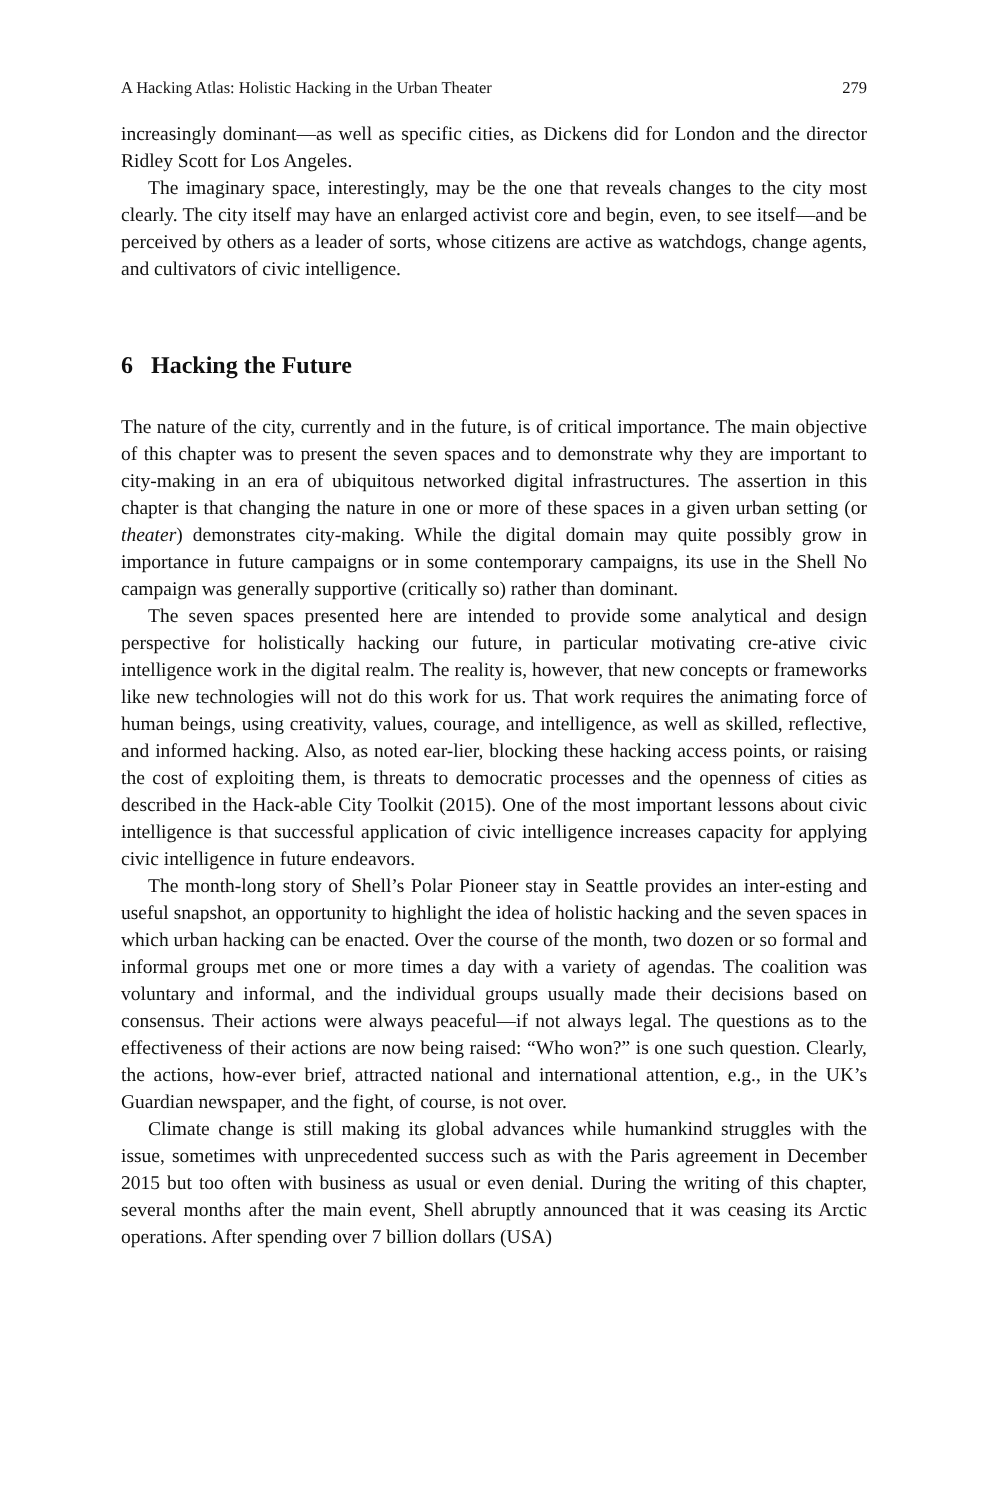A Hacking Atlas: Holistic Hacking in the Urban Theater 279
increasingly dominant—as well as specific cities, as Dickens did for London and the director Ridley Scott for Los Angeles.
The imaginary space, interestingly, may be the one that reveals changes to the city most clearly. The city itself may have an enlarged activist core and begin, even, to see itself—and be perceived by others as a leader of sorts, whose citizens are active as watchdogs, change agents, and cultivators of civic intelligence.
6 Hacking the Future
The nature of the city, currently and in the future, is of critical importance. The main objective of this chapter was to present the seven spaces and to demonstrate why they are important to city-making in an era of ubiquitous networked digital infrastructures. The assertion in this chapter is that changing the nature in one or more of these spaces in a given urban setting (or theater) demonstrates city-making. While the digital domain may quite possibly grow in importance in future campaigns or in some contemporary campaigns, its use in the Shell No campaign was generally supportive (critically so) rather than dominant.
The seven spaces presented here are intended to provide some analytical and design perspective for holistically hacking our future, in particular motivating cre-ative civic intelligence work in the digital realm. The reality is, however, that new concepts or frameworks like new technologies will not do this work for us. That work requires the animating force of human beings, using creativity, values, courage, and intelligence, as well as skilled, reflective, and informed hacking. Also, as noted ear-lier, blocking these hacking access points, or raising the cost of exploiting them, is threats to democratic processes and the openness of cities as described in the Hack-able City Toolkit (2015). One of the most important lessons about civic intelligence is that successful application of civic intelligence increases capacity for applying civic intelligence in future endeavors.
The month-long story of Shell’s Polar Pioneer stay in Seattle provides an inter-esting and useful snapshot, an opportunity to highlight the idea of holistic hacking and the seven spaces in which urban hacking can be enacted. Over the course of the month, two dozen or so formal and informal groups met one or more times a day with a variety of agendas. The coalition was voluntary and informal, and the individual groups usually made their decisions based on consensus. Their actions were always peaceful—if not always legal. The questions as to the effectiveness of their actions are now being raised: “Who won?” is one such question. Clearly, the actions, how-ever brief, attracted national and international attention, e.g., in the UK’s Guardian newspaper, and the fight, of course, is not over.
Climate change is still making its global advances while humankind struggles with the issue, sometimes with unprecedented success such as with the Paris agreement in December 2015 but too often with business as usual or even denial. During the writing of this chapter, several months after the main event, Shell abruptly announced that it was ceasing its Arctic operations. After spending over 7 billion dollars (USA)